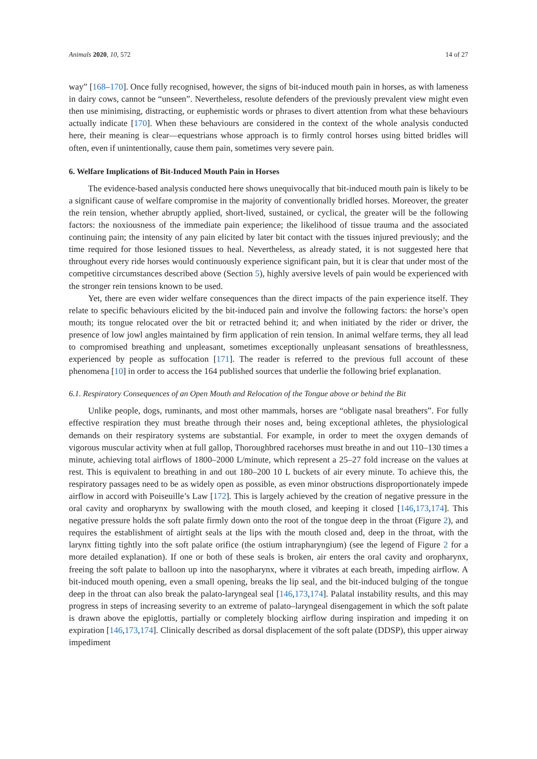Animals 2020, 10, 572 14 of 27
way” [168–170]. Once fully recognised, however, the signs of bit-induced mouth pain in horses, as with lameness in dairy cows, cannot be “unseen”. Nevertheless, resolute defenders of the previously prevalent view might even then use minimising, distracting, or euphemistic words or phrases to divert attention from what these behaviours actually indicate [170]. When these behaviours are considered in the context of the whole analysis conducted here, their meaning is clear—equestrians whose approach is to firmly control horses using bitted bridles will often, even if unintentionally, cause them pain, sometimes very severe pain.
6. Welfare Implications of Bit-Induced Mouth Pain in Horses
The evidence-based analysis conducted here shows unequivocally that bit-induced mouth pain is likely to be a significant cause of welfare compromise in the majority of conventionally bridled horses. Moreover, the greater the rein tension, whether abruptly applied, short-lived, sustained, or cyclical, the greater will be the following factors: the noxiousness of the immediate pain experience; the likelihood of tissue trauma and the associated continuing pain; the intensity of any pain elicited by later bit contact with the tissues injured previously; and the time required for those lesioned tissues to heal. Nevertheless, as already stated, it is not suggested here that throughout every ride horses would continuously experience significant pain, but it is clear that under most of the competitive circumstances described above (Section 5), highly aversive levels of pain would be experienced with the stronger rein tensions known to be used.
Yet, there are even wider welfare consequences than the direct impacts of the pain experience itself. They relate to specific behaviours elicited by the bit-induced pain and involve the following factors: the horse’s open mouth; its tongue relocated over the bit or retracted behind it; and when initiated by the rider or driver, the presence of low jowl angles maintained by firm application of rein tension. In animal welfare terms, they all lead to compromised breathing and unpleasant, sometimes exceptionally unpleasant sensations of breathlessness, experienced by people as suffocation [171]. The reader is referred to the previous full account of these phenomena [10] in order to access the 164 published sources that underlie the following brief explanation.
6.1. Respiratory Consequences of an Open Mouth and Relocation of the Tongue above or behind the Bit
Unlike people, dogs, ruminants, and most other mammals, horses are “obligate nasal breathers”. For fully effective respiration they must breathe through their noses and, being exceptional athletes, the physiological demands on their respiratory systems are substantial. For example, in order to meet the oxygen demands of vigorous muscular activity when at full gallop, Thoroughbred racehorses must breathe in and out 110–130 times a minute, achieving total airflows of 1800–2000 L/minute, which represent a 25–27 fold increase on the values at rest. This is equivalent to breathing in and out 180–200 10 L buckets of air every minute. To achieve this, the respiratory passages need to be as widely open as possible, as even minor obstructions disproportionately impede airflow in accord with Poiseuille’s Law [172]. This is largely achieved by the creation of negative pressure in the oral cavity and oropharynx by swallowing with the mouth closed, and keeping it closed [146,173,174]. This negative pressure holds the soft palate firmly down onto the root of the tongue deep in the throat (Figure 2), and requires the establishment of airtight seals at the lips with the mouth closed and, deep in the throat, with the larynx fitting tightly into the soft palate orifice (the ostium intrapharyngium) (see the legend of Figure 2 for a more detailed explanation). If one or both of these seals is broken, air enters the oral cavity and oropharynx, freeing the soft palate to balloon up into the nasopharynx, where it vibrates at each breath, impeding airflow. A bit-induced mouth opening, even a small opening, breaks the lip seal, and the bit-induced bulging of the tongue deep in the throat can also break the palato-laryngeal seal [146,173,174]. Palatal instability results, and this may progress in steps of increasing severity to an extreme of palato–laryngeal disengagement in which the soft palate is drawn above the epiglottis, partially or completely blocking airflow during inspiration and impeding it on expiration [146,173,174]. Clinically described as dorsal displacement of the soft palate (DDSP), this upper airway impediment